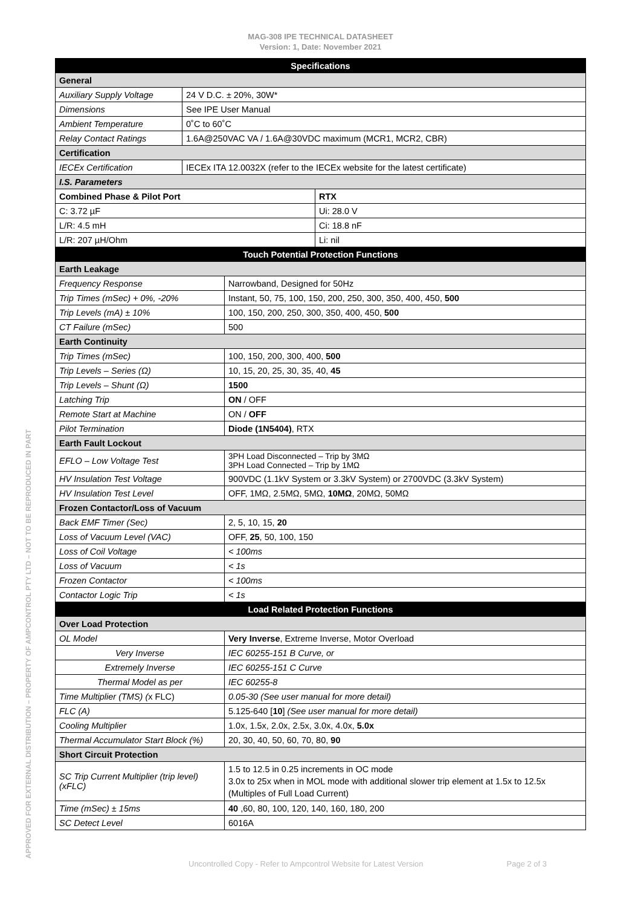MAG-308 IPE TECHNICAL DATASHEET
Version: 1, Date: November 2021
| Specifications | | | |
| --- | --- | --- | --- |
| General | | | |
| Auxiliary Supply Voltage | 24 V D.C. ± 20%, 30W* | | |
| Dimensions | See IPE User Manual | | |
| Ambient Temperature | 0˚C to 60˚C | | |
| Relay Contact Ratings | 1.6A@250VAC VA / 1.6A@30VDC maximum (MCR1, MCR2, CBR) | | |
| Certification | | | |
| IECEx Certification | IECEx ITA 12.0032X (refer to the IECEx website for the latest certificate) | | |
| I.S. Parameters | | | |
| Combined Phase & Pilot Port | | | RTX |
| C: 3.72 µF | | | Ui: 28.0 V |
| L/R: 4.5 mH | | | Ci: 18.8 nF |
| L/R: 207 µH/Ohm | | | Li: nil |
| Touch Potential Protection Functions | | | |
| Earth Leakage | | | |
| Frequency Response | | Narrowband, Designed for 50Hz | |
| Trip Times (mSec) + 0%, -20% | | Instant, 50, 75, 100, 150, 200, 250, 300, 350, 400, 450, 500 | |
| Trip Levels (mA) ± 10% | | 100, 150, 200, 250, 300, 350, 400, 450, 500 | |
| CT Failure (mSec) | | 500 | |
| Earth Continuity | | | |
| Trip Times (mSec) | | 100, 150, 200, 300, 400, 500 | |
| Trip Levels – Series (Ω) | | 10, 15, 20, 25, 30, 35, 40, 45 | |
| Trip Levels – Shunt (Ω) | | 1500 | |
| Latching Trip | | ON / OFF | |
| Remote Start at Machine | | ON / OFF | |
| Pilot Termination | | Diode (1N5404) , RTX | |
| Earth Fault Lockout | | | |
| EFLO – Low Voltage Test | | 3PH Load Disconnected – Trip by 3MΩ 3PH Load Connected – Trip by 1MΩ | |
| HV Insulation Test Voltage | | 900VDC (1.1kV System or 3.3kV System) or 2700VDC (3.3kV System) | |
| HV Insulation Test Level | | OFF, 1MΩ, 2.5MΩ, 5MΩ, 10MΩ , 20MΩ, 50MΩ | |
| Frozen Contactor/Loss of Vacuum | | | |
| Back EMF Timer (Sec) | | 2, 5, 10, 15, 20 | |
| Loss of Vacuum Level (VAC) | | OFF, 25 , 50, 100, 150 | |
| Loss of Coil Voltage | | < 100ms | |
| Loss of Vacuum | | < 1s | |
| Frozen Contactor | | < 100ms | |
| Contactor Logic Trip | | < 1s | |
| Load Related Protection Functions | | | |
| Over Load Protection | | | |
| OL Model | | Very Inverse , Extreme Inverse, Motor Overload | |
| Very Inverse | | IEC 60255-151 B Curve, or | |
| Extremely Inverse | | IEC 60255-151 C Curve | |
| Thermal Model as per | | IEC 60255-8 | |
| Time Multiplier (TMS) ( x FLC) | | 0.05-30 (See user manual for more detail) | |
| FLC (A) | | 5.125-640 [ 10 ] (See user manual for more detail) | |
| Cooling Multiplier | | 1.0x, 1.5x, 2.0x, 2.5x, 3.0x, 4.0x, 5.0x | |
| Thermal Accumulator Start Block (%) | | 20, 30, 40, 50, 60, 70, 80, 90 | |
| Short Circuit Protection | | | |
| SC Trip Current Multiplier (trip level) (xFLC) | | 1.5 to 12.5 in 0.25 increments in OC mode 3.0x to 25x when in MOL mode with additional slower trip element at 1.5x to 12.5x (Multiples of Full Load Current) | |
| Time (mSec) ± 15ms | | 40 ,60, 80, 100, 120, 140, 160, 180, 200 | |
| SC Detect Level | | 6016A | |
Uncontrolled Copy - Refer to Ampcontrol Website for Latest Version Page 2 of 3
APPROVED FOR EXTERNAL DISTRIBUTION – PROPERTY OF AMPCONTROL PTY LTD – NOT TO BE REPRODUCED IN PART